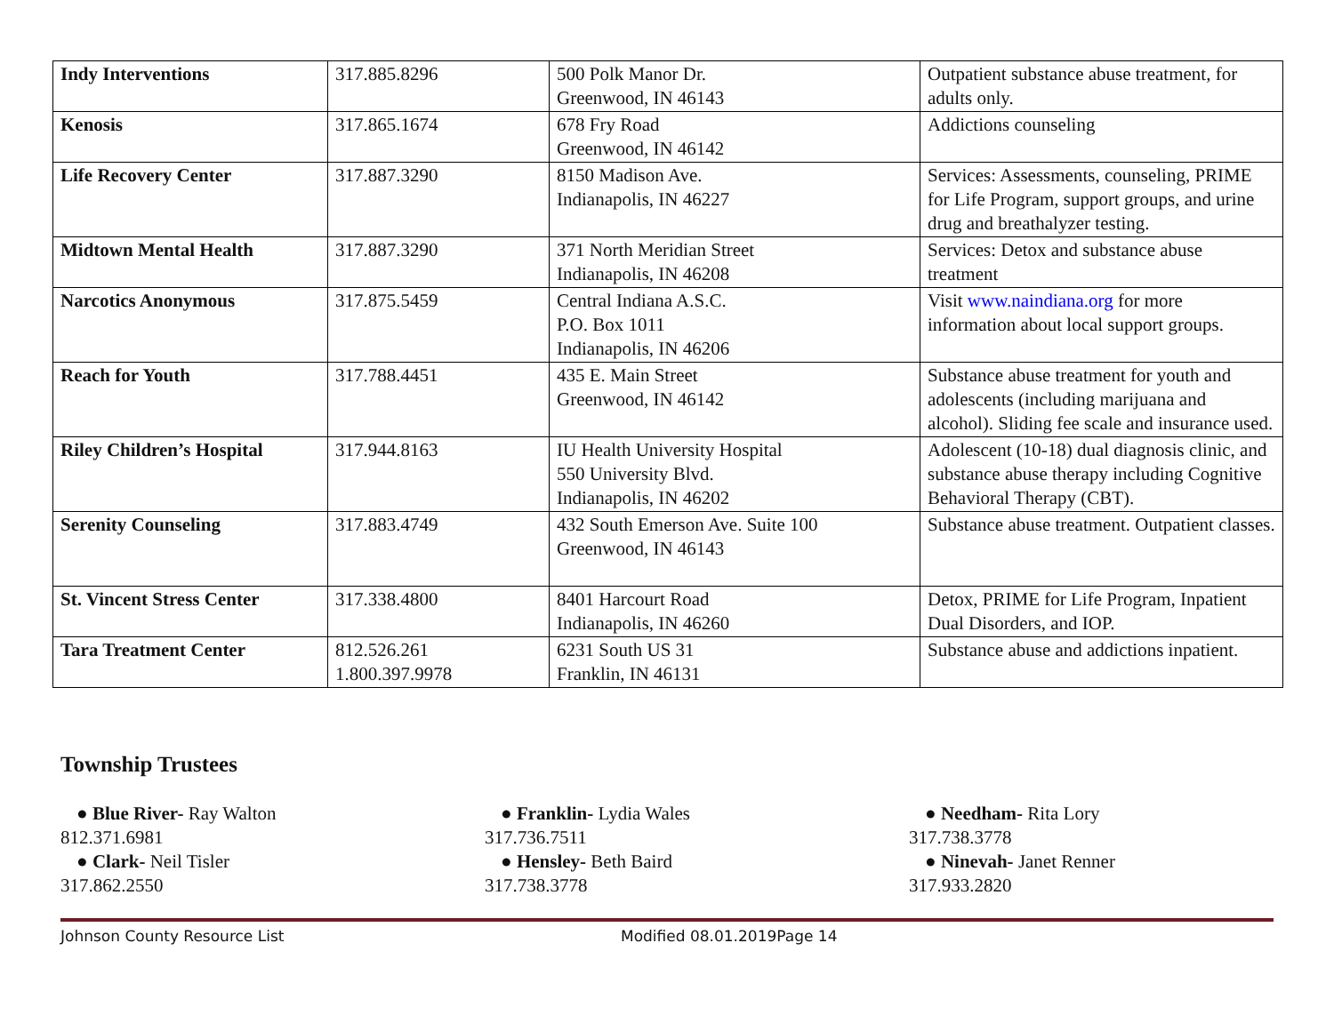| Indy Interventions | 317.885.8296 | 500 Polk Manor Dr. Greenwood, IN 46143 | Outpatient substance abuse treatment, for adults only. |
| Kenosis | 317.865.1674 | 678 Fry Road Greenwood, IN 46142 | Addictions counseling |
| Life Recovery Center | 317.887.3290 | 8150 Madison Ave. Indianapolis, IN 46227 | Services: Assessments, counseling, PRIME for Life Program, support groups, and urine drug and breathalyzer testing. |
| Midtown Mental Health | 317.887.3290 | 371 North Meridian Street Indianapolis, IN 46208 | Services: Detox and substance abuse treatment |
| Narcotics Anonymous | 317.875.5459 | Central Indiana A.S.C. P.O. Box 1011 Indianapolis, IN 46206 | Visit www.naindiana.org for more information about local support groups. |
| Reach for Youth | 317.788.4451 | 435 E. Main Street Greenwood, IN 46142 | Substance abuse treatment for youth and adolescents (including marijuana and alcohol). Sliding fee scale and insurance used. |
| Riley Children’s Hospital | 317.944.8163 | IU Health University Hospital 550 University Blvd. Indianapolis, IN 46202 | Adolescent (10-18) dual diagnosis clinic, and substance abuse therapy including Cognitive Behavioral Therapy (CBT). |
| Serenity Counseling | 317.883.4749 | 432 South Emerson Ave. Suite 100 Greenwood, IN 46143 | Substance abuse treatment. Outpatient classes. |
| St. Vincent Stress Center | 317.338.4800 | 8401 Harcourt Road Indianapolis, IN 46260 | Detox, PRIME for Life Program, Inpatient Dual Disorders, and IOP. |
| Tara Treatment Center | 812.526.261 1.800.397.9978 | 6231 South US 31 Franklin, IN 46131 | Substance abuse and addictions inpatient. |
Township Trustees
● Blue River- Ray Walton
812.371.6981
● Clark- Neil Tisler
317.862.2550
● Franklin- Lydia Wales
317.736.7511
● Hensley- Beth Baird
317.738.3778
● Needham- Rita Lory
317.738.3778
● Ninevah- Janet Renner
317.933.2820
Johnson County Resource List Modified 08.01.2019Page 14